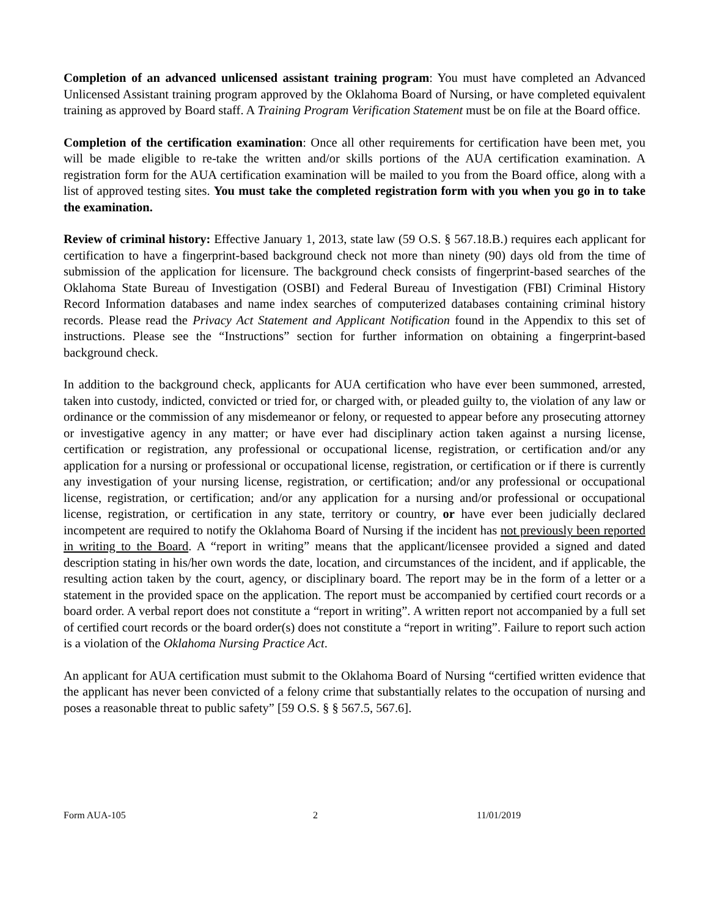Completion of an advanced unlicensed assistant training program: You must have completed an Advanced Unlicensed Assistant training program approved by the Oklahoma Board of Nursing, or have completed equivalent training as approved by Board staff. A Training Program Verification Statement must be on file at the Board office.
Completion of the certification examination: Once all other requirements for certification have been met, you will be made eligible to re-take the written and/or skills portions of the AUA certification examination. A registration form for the AUA certification examination will be mailed to you from the Board office, along with a list of approved testing sites. You must take the completed registration form with you when you go in to take the examination.
Review of criminal history: Effective January 1, 2013, state law (59 O.S. § 567.18.B.) requires each applicant for certification to have a fingerprint-based background check not more than ninety (90) days old from the time of submission of the application for licensure. The background check consists of fingerprint-based searches of the Oklahoma State Bureau of Investigation (OSBI) and Federal Bureau of Investigation (FBI) Criminal History Record Information databases and name index searches of computerized databases containing criminal history records. Please read the Privacy Act Statement and Applicant Notification found in the Appendix to this set of instructions. Please see the “Instructions” section for further information on obtaining a fingerprint-based background check.
In addition to the background check, applicants for AUA certification who have ever been summoned, arrested, taken into custody, indicted, convicted or tried for, or charged with, or pleaded guilty to, the violation of any law or ordinance or the commission of any misdemeanor or felony, or requested to appear before any prosecuting attorney or investigative agency in any matter; or have ever had disciplinary action taken against a nursing license, certification or registration, any professional or occupational license, registration, or certification and/or any application for a nursing or professional or occupational license, registration, or certification or if there is currently any investigation of your nursing license, registration, or certification; and/or any professional or occupational license, registration, or certification; and/or any application for a nursing and/or professional or occupational license, registration, or certification in any state, territory or country, or have ever been judicially declared incompetent are required to notify the Oklahoma Board of Nursing if the incident has not previously been reported in writing to the Board. A “report in writing” means that the applicant/licensee provided a signed and dated description stating in his/her own words the date, location, and circumstances of the incident, and if applicable, the resulting action taken by the court, agency, or disciplinary board. The report may be in the form of a letter or a statement in the provided space on the application. The report must be accompanied by certified court records or a board order. A verbal report does not constitute a “report in writing”. A written report not accompanied by a full set of certified court records or the board order(s) does not constitute a “report in writing”. Failure to report such action is a violation of the Oklahoma Nursing Practice Act.
An applicant for AUA certification must submit to the Oklahoma Board of Nursing “certified written evidence that the applicant has never been convicted of a felony crime that substantially relates to the occupation of nursing and poses a reasonable threat to public safety” [59 O.S. § § 567.5, 567.6].
Form AUA-105 2 11/01/2019